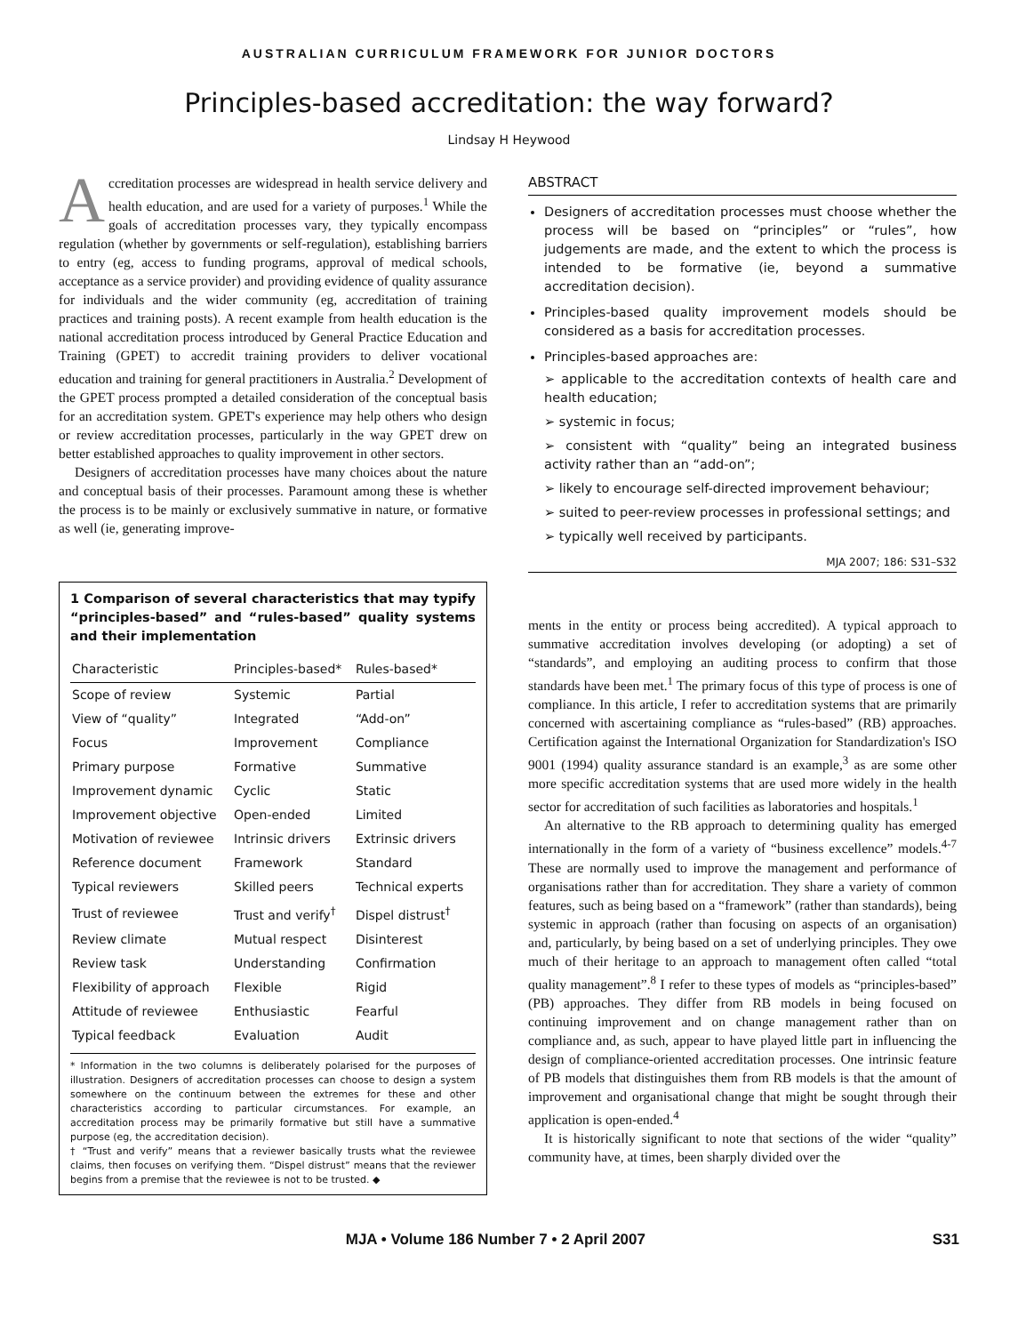AUSTRALIAN CURRICULUM FRAMEWORK FOR JUNIOR DOCTORS
Principles-based accreditation: the way forward?
Lindsay H Heywood
Accreditation processes are widespread in health service delivery and health education, and are used for a variety of purposes.<sup>1</sup> While the goals of accreditation processes vary, they typically encompass regulation (whether by governments or self-regulation), establishing barriers to entry (eg, access to funding programs, approval of medical schools, acceptance as a service provider) and providing evidence of quality assurance for individuals and the wider community (eg, accreditation of training practices and training posts). A recent example from health education is the national accreditation process introduced by General Practice Education and Training (GPET) to accredit training providers to deliver vocational education and training for general practitioners in Australia.<sup>2</sup> Development of the GPET process prompted a detailed consideration of the conceptual basis for an accreditation system. GPET's experience may help others who design or review accreditation processes, particularly in the way GPET drew on better established approaches to quality improvement in other sectors.
Designers of accreditation processes have many choices about the nature and conceptual basis of their processes. Paramount among these is whether the process is to be mainly or exclusively summative in nature, or formative as well (ie, generating improve-
1 Comparison of several characteristics that may typify “principles-based” and “rules-based” quality systems and their implementation
| Characteristic | Principles-based* | Rules-based* |
| --- | --- | --- |
| Scope of review | Systemic | Partial |
| View of “quality” | Integrated | “Add-on” |
| Focus | Improvement | Compliance |
| Primary purpose | Formative | Summative |
| Improvement dynamic | Cyclic | Static |
| Improvement objective | Open-ended | Limited |
| Motivation of reviewee | Intrinsic drivers | Extrinsic drivers |
| Reference document | Framework | Standard |
| Typical reviewers | Skilled peers | Technical experts |
| Trust of reviewee | Trust and verify<sup>†</sup> | Dispel distrust<sup>†</sup> |
| Review climate | Mutual respect | Disinterest |
| Review task | Understanding | Confirmation |
| Flexibility of approach | Flexible | Rigid |
| Attitude of reviewee | Enthusiastic | Fearful |
| Typical feedback | Evaluation | Audit |
* Information in the two columns is deliberately polarised for the purposes of illustration. Designers of accreditation processes can choose to design a system somewhere on the continuum between the extremes for these and other characteristics according to particular circumstances. For example, an accreditation process may be primarily formative but still have a summative purpose (eg, the accreditation decision).
† “Trust and verify” means that a reviewer basically trusts what the reviewee claims, then focuses on verifying them. “Dispel distrust” means that the reviewer begins from a premise that the reviewee is not to be trusted. ◆
ABSTRACT
Designers of accreditation processes must choose whether the process will be based on “principles” or “rules”, how judgements are made, and the extent to which the process is intended to be formative (ie, beyond a summative accreditation decision).
Principles-based quality improvement models should be considered as a basis for accreditation processes.
Principles-based approaches are:
➢ applicable to the accreditation contexts of health care and health education;
➢ systemic in focus;
➢ consistent with “quality” being an integrated business activity rather than an “add-on”;
➢ likely to encourage self-directed improvement behaviour;
➢ suited to peer-review processes in professional settings; and
➢ typically well received by participants.
MJA 2007; 186: S31–S32
ments in the entity or process being accredited). A typical approach to summative accreditation involves developing (or adopting) a set of “standards”, and employing an auditing process to confirm that those standards have been met.<sup>1</sup> The primary focus of this type of process is one of compliance. In this article, I refer to accreditation systems that are primarily concerned with ascertaining compliance as “rules-based” (RB) approaches. Certification against the International Organization for Standardization's ISO 9001 (1994) quality assurance standard is an example,<sup>3</sup> as are some other more specific accreditation systems that are used more widely in the health sector for accreditation of such facilities as laboratories and hospitals.<sup>1</sup>
An alternative to the RB approach to determining quality has emerged internationally in the form of a variety of “business excellence” models.<sup>4-7</sup> These are normally used to improve the management and performance of organisations rather than for accreditation. They share a variety of common features, such as being based on a “framework” (rather than standards), being systemic in approach (rather than focusing on aspects of an organisation) and, particularly, by being based on a set of underlying principles. They owe much of their heritage to an approach to management often called “total quality management”.<sup>8</sup> I refer to these types of models as “principles-based” (PB) approaches. They differ from RB models in being focused on continuing improvement and on change management rather than on compliance and, as such, appear to have played little part in influencing the design of compliance-oriented accreditation processes. One intrinsic feature of PB models that distinguishes them from RB models is that the amount of improvement and organisational change that might be sought through their application is open-ended.<sup>4</sup>
It is historically significant to note that sections of the wider “quality” community have, at times, been sharply divided over the
MJA • Volume 186 Number 7 • 2 April 2007 S31